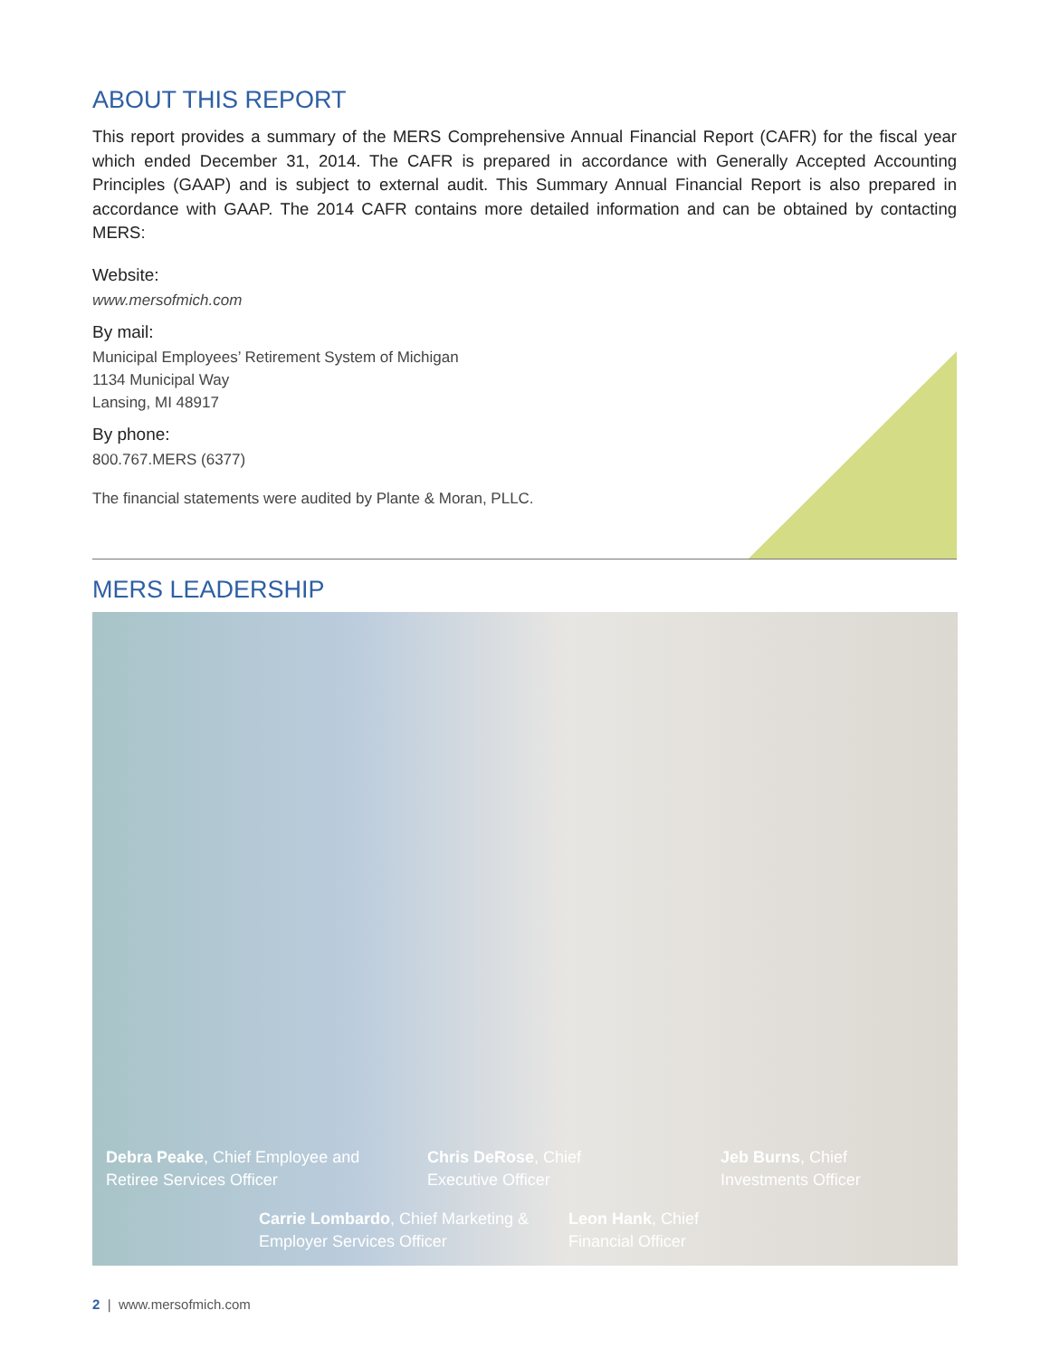ABOUT THIS REPORT
This report provides a summary of the MERS Comprehensive Annual Financial Report (CAFR) for the fiscal year which ended December 31, 2014. The CAFR is prepared in accordance with Generally Accepted Accounting Principles (GAAP) and is subject to external audit. This Summary Annual Financial Report is also prepared in accordance with GAAP. The 2014 CAFR contains more detailed information and can be obtained by contacting MERS:
Website:
www.mersofmich.com
By mail:
Municipal Employees’ Retirement System of Michigan
1134 Municipal Way
Lansing, MI 48917
By phone:
800.767.MERS (6377)
The financial statements were audited by Plante & Moran, PLLC.
MERS LEADERSHIP
Debra Peake, Chief Employee and
Retiree Services Officer
Chris DeRose, Chief
Executive Officer
Jeb Burns, Chief
Investments Officer
Carrie Lombardo, Chief Marketing &
Employer Services Officer
Leon Hank, Chief
Financial Officer
2 | www.mersofmich.com